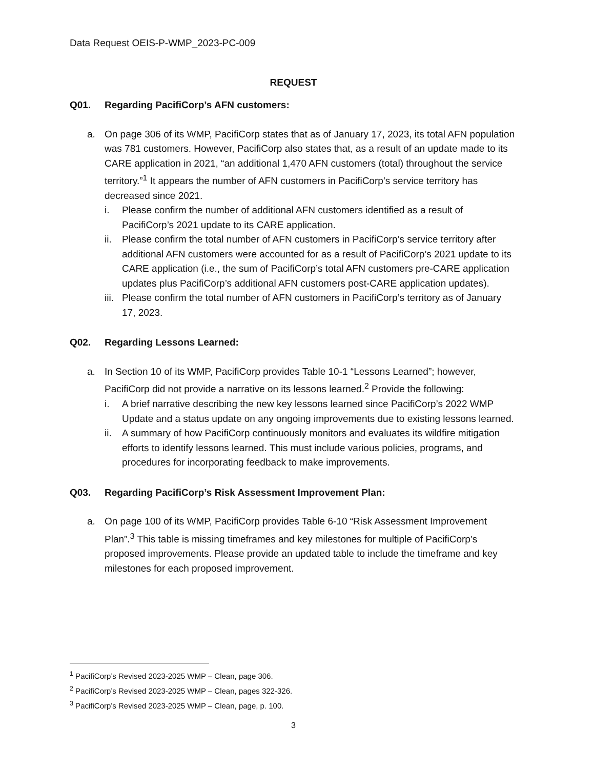Data Request OEIS-P-WMP_2023-PC-009
REQUEST
Q01. Regarding PacifiCorp’s AFN customers:
a. On page 306 of its WMP, PacifiCorp states that as of January 17, 2023, its total AFN population was 781 customers. However, PacifiCorp also states that, as a result of an update made to its CARE application in 2021, “an additional 1,470 AFN customers (total) throughout the service territory.”<sup>1</sup> It appears the number of AFN customers in PacifiCorp’s service territory has decreased since 2021.
i. Please confirm the number of additional AFN customers identified as a result of PacifiCorp’s 2021 update to its CARE application.
ii. Please confirm the total number of AFN customers in PacifiCorp’s service territory after additional AFN customers were accounted for as a result of PacifiCorp’s 2021 update to its CARE application (i.e., the sum of PacifiCorp’s total AFN customers pre-CARE application updates plus PacifiCorp’s additional AFN customers post-CARE application updates).
iii. Please confirm the total number of AFN customers in PacifiCorp’s territory as of January 17, 2023.
Q02. Regarding Lessons Learned:
a. In Section 10 of its WMP, PacifiCorp provides Table 10-1 “Lessons Learned”; however, PacifiCorp did not provide a narrative on its lessons learned.<sup>2</sup> Provide the following:
i. A brief narrative describing the new key lessons learned since PacifiCorp’s 2022 WMP Update and a status update on any ongoing improvements due to existing lessons learned.
ii. A summary of how PacifiCorp continuously monitors and evaluates its wildfire mitigation efforts to identify lessons learned. This must include various policies, programs, and procedures for incorporating feedback to make improvements.
Q03. Regarding PacifiCorp’s Risk Assessment Improvement Plan:
a. On page 100 of its WMP, PacifiCorp provides Table 6-10 “Risk Assessment Improvement Plan”.<sup>3</sup> This table is missing timeframes and key milestones for multiple of PacifiCorp’s proposed improvements. Please provide an updated table to include the timeframe and key milestones for each proposed improvement.
<sup>1</sup> PacifiCorp’s Revised 2023-2025 WMP – Clean, page 306.
<sup>2</sup> PacifiCorp’s Revised 2023-2025 WMP – Clean, pages 322-326.
<sup>3</sup> PacifiCorp’s Revised 2023-2025 WMP – Clean, page, p. 100.
3